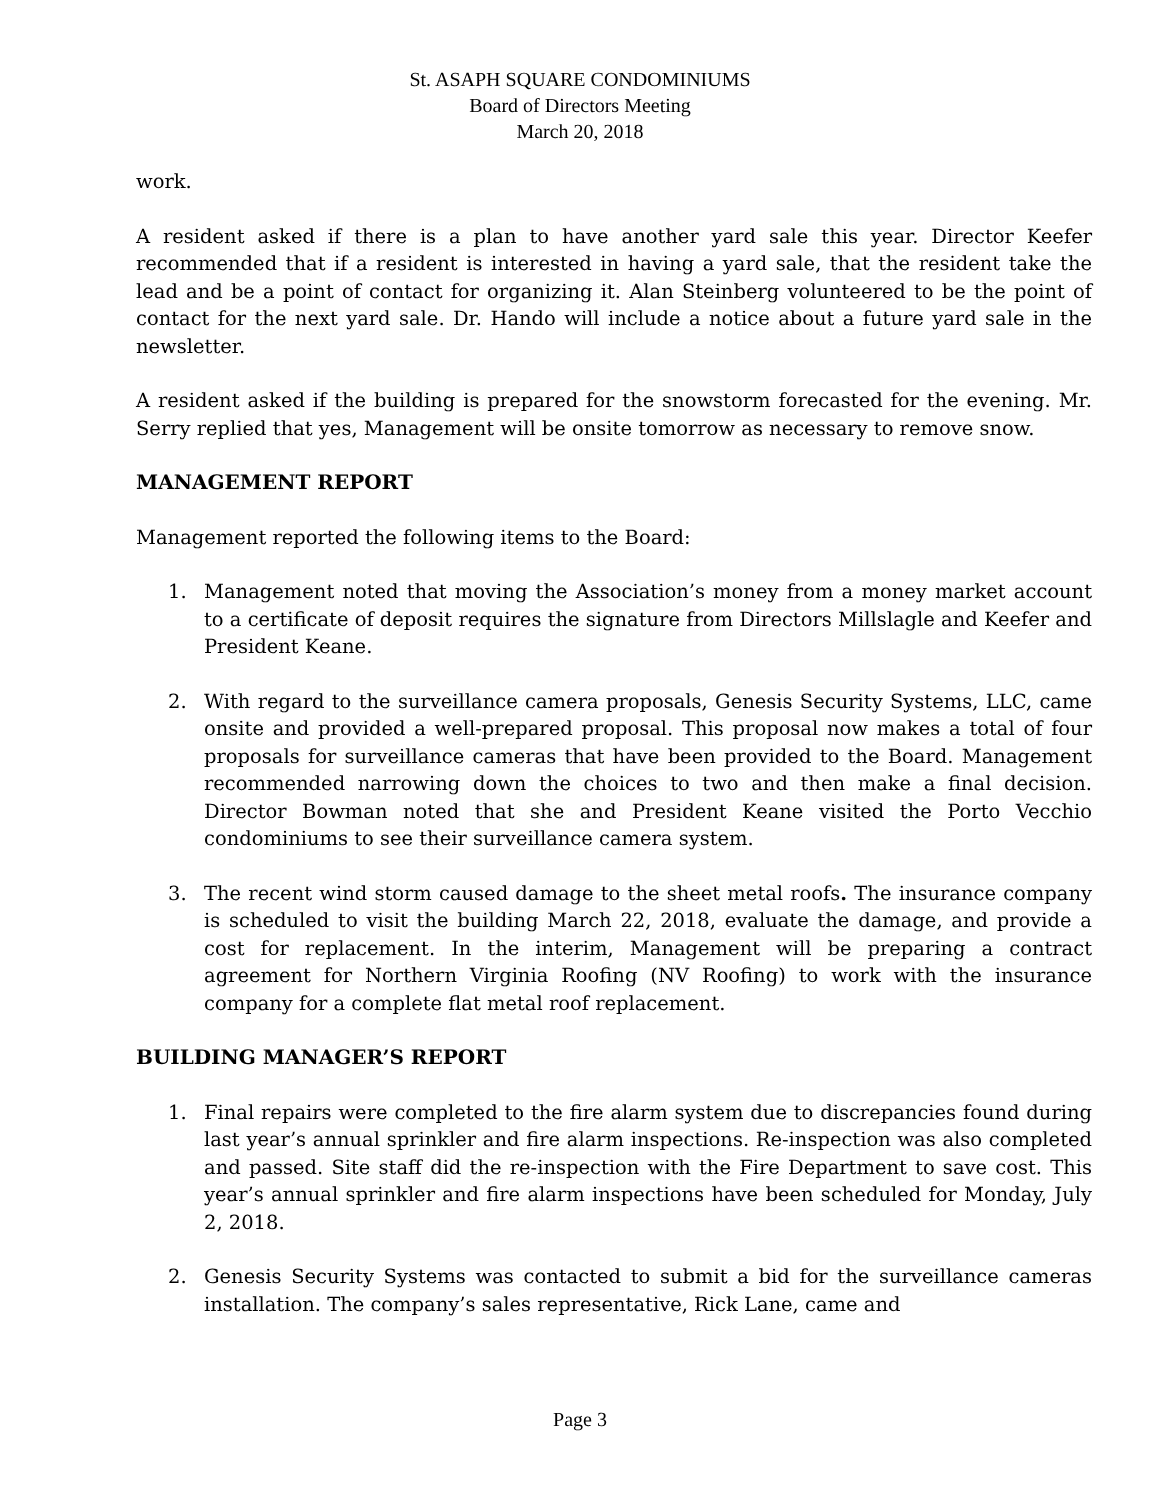St. ASAPH SQUARE CONDOMINIUMS
Board of Directors Meeting
March 20, 2018
work.
A resident asked if there is a plan to have another yard sale this year. Director Keefer recommended that if a resident is interested in having a yard sale, that the resident take the lead and be a point of contact for organizing it. Alan Steinberg volunteered to be the point of contact for the next yard sale. Dr. Hando will include a notice about a future yard sale in the newsletter.
A resident asked if the building is prepared for the snowstorm forecasted for the evening. Mr. Serry replied that yes, Management will be onsite tomorrow as necessary to remove snow.
MANAGEMENT REPORT
Management reported the following items to the Board:
1. Management noted that moving the Association’s money from a money market account to a certificate of deposit requires the signature from Directors Millslagle and Keefer and President Keane.
2. With regard to the surveillance camera proposals, Genesis Security Systems, LLC, came onsite and provided a well-prepared proposal. This proposal now makes a total of four proposals for surveillance cameras that have been provided to the Board. Management recommended narrowing down the choices to two and then make a final decision. Director Bowman noted that she and President Keane visited the Porto Vecchio condominiums to see their surveillance camera system.
3. The recent wind storm caused damage to the sheet metal roofs. The insurance company is scheduled to visit the building March 22, 2018, evaluate the damage, and provide a cost for replacement. In the interim, Management will be preparing a contract agreement for Northern Virginia Roofing (NV Roofing) to work with the insurance company for a complete flat metal roof replacement.
BUILDING MANAGER’S REPORT
1. Final repairs were completed to the fire alarm system due to discrepancies found during last year’s annual sprinkler and fire alarm inspections. Re-inspection was also completed and passed. Site staff did the re-inspection with the Fire Department to save cost. This year’s annual sprinkler and fire alarm inspections have been scheduled for Monday, July 2, 2018.
2. Genesis Security Systems was contacted to submit a bid for the surveillance cameras installation. The company’s sales representative, Rick Lane, came and
Page 3